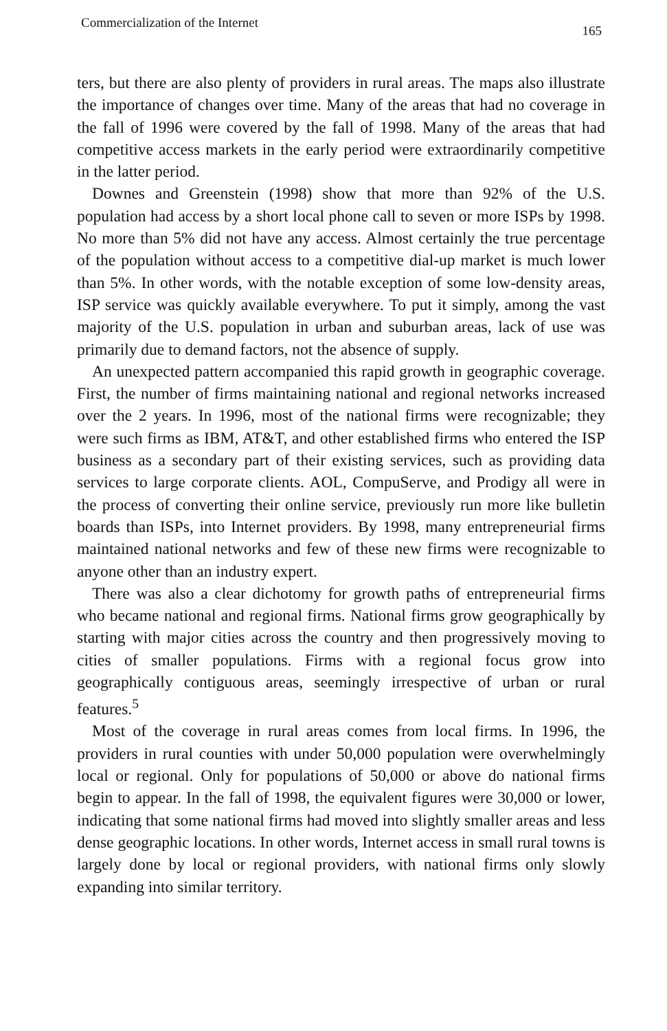Commercialization of the Internet 165
ters, but there are also plenty of providers in rural areas. The maps also illustrate the importance of changes over time. Many of the areas that had no coverage in the fall of 1996 were covered by the fall of 1998. Many of the areas that had competitive access markets in the early period were extraordinarily competitive in the latter period.
Downes and Greenstein (1998) show that more than 92% of the U.S. population had access by a short local phone call to seven or more ISPs by 1998. No more than 5% did not have any access. Almost certainly the true percentage of the population without access to a competitive dial-up market is much lower than 5%. In other words, with the notable exception of some low-density areas, ISP service was quickly available everywhere. To put it simply, among the vast majority of the U.S. population in urban and suburban areas, lack of use was primarily due to demand factors, not the absence of supply.
An unexpected pattern accompanied this rapid growth in geographic coverage. First, the number of firms maintaining national and regional networks increased over the 2 years. In 1996, most of the national firms were recognizable; they were such firms as IBM, AT&T, and other established firms who entered the ISP business as a secondary part of their existing services, such as providing data services to large corporate clients. AOL, CompuServe, and Prodigy all were in the process of converting their online service, previously run more like bulletin boards than ISPs, into Internet providers. By 1998, many entrepreneurial firms maintained national networks and few of these new firms were recognizable to anyone other than an industry expert.
There was also a clear dichotomy for growth paths of entrepreneurial firms who became national and regional firms. National firms grow geographically by starting with major cities across the country and then progressively moving to cities of smaller populations. Firms with a regional focus grow into geographically contiguous areas, seemingly irrespective of urban or rural features.<sup>5</sup>
Most of the coverage in rural areas comes from local firms. In 1996, the providers in rural counties with under 50,000 population were overwhelmingly local or regional. Only for populations of 50,000 or above do national firms begin to appear. In the fall of 1998, the equivalent figures were 30,000 or lower, indicating that some national firms had moved into slightly smaller areas and less dense geographic locations. In other words, Internet access in small rural towns is largely done by local or regional providers, with national firms only slowly expanding into similar territory.